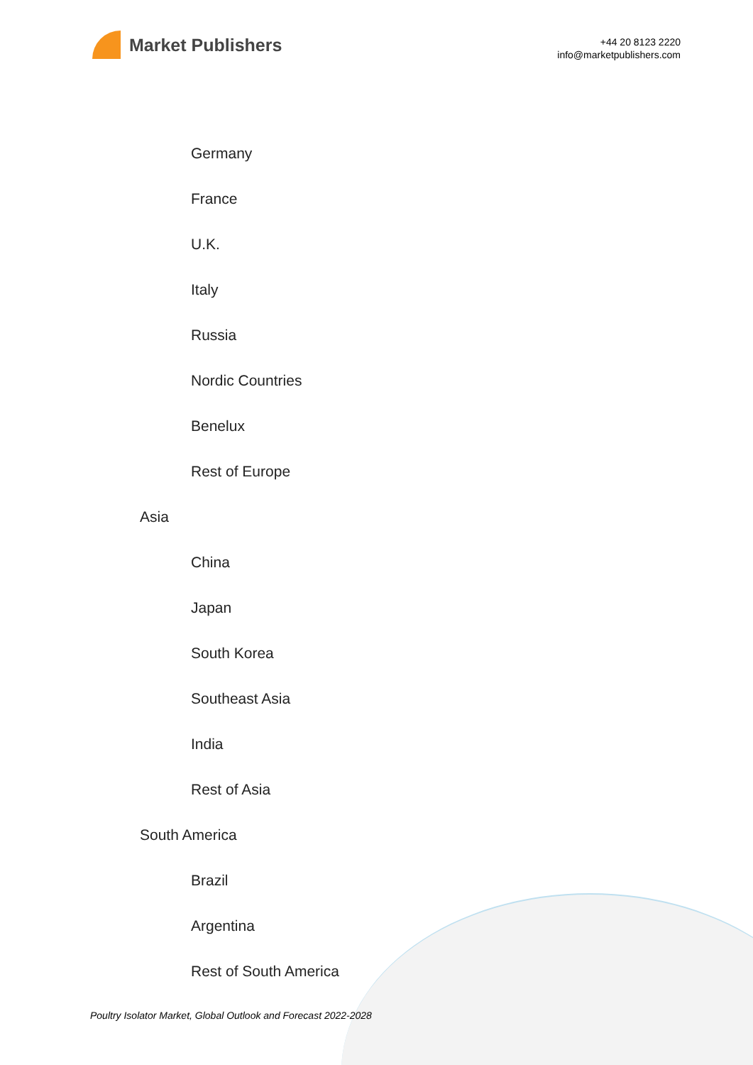Market Publishers
+44 20 8123 2220
info@marketpublishers.com
Germany
France
U.K.
Italy
Russia
Nordic Countries
Benelux
Rest of Europe
Asia
China
Japan
South Korea
Southeast Asia
India
Rest of Asia
South America
Brazil
Argentina
Rest of South America
Poultry Isolator Market, Global Outlook and Forecast 2022-2028